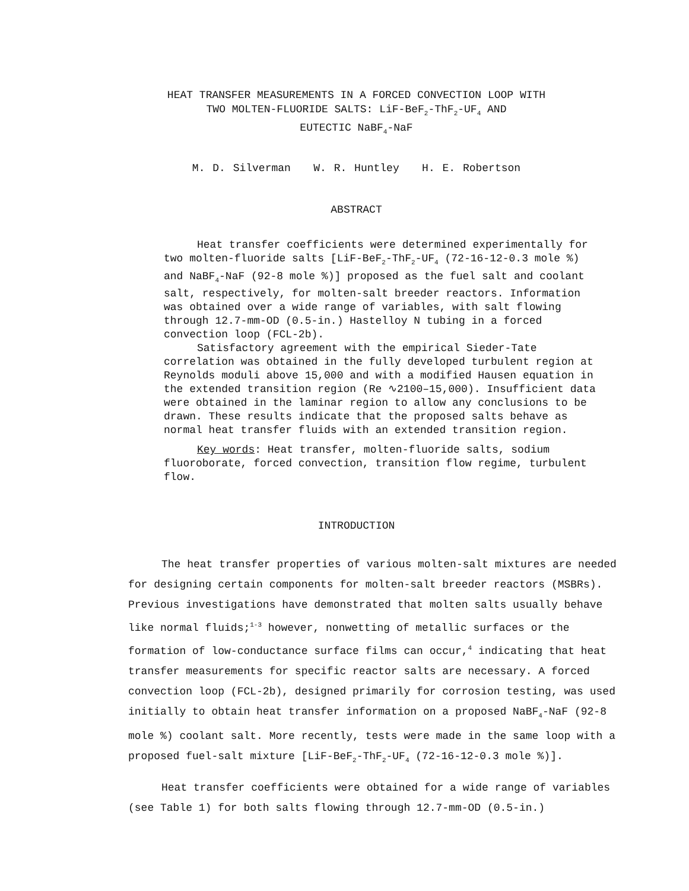HEAT TRANSFER MEASUREMENTS IN A FORCED CONVECTION LOOP WITH
TWO MOLTEN-FLUORIDE SALTS: LiF-BeF<sub>2</sub>-ThF<sub>2</sub>-UF<sub>4</sub> AND
EUTECTIC NaBF<sub>4</sub>-NaF
M. D. Silverman W. R. Huntley H. E. Robertson
ABSTRACT
Heat transfer coefficients were determined experimentally for two molten-fluoride salts [LiF-BeF<sub>2</sub>-ThF<sub>2</sub>-UF<sub>4</sub> (72-16-12-0.3 mole %) and NaBF<sub>4</sub>-NaF (92-8 mole %)] proposed as the fuel salt and coolant salt, respectively, for molten-salt breeder reactors. Information was obtained over a wide range of variables, with salt flowing through 12.7-mm-OD (0.5-in.) Hastelloy N tubing in a forced convection loop (FCL-2b).
Satisfactory agreement with the empirical Sieder-Tate correlation was obtained in the fully developed turbulent region at Reynolds moduli above 15,000 and with a modified Hausen equation in the extended transition region (Re ∿2100–15,000). Insufficient data were obtained in the laminar region to allow any conclusions to be drawn. These results indicate that the proposed salts behave as normal heat transfer fluids with an extended transition region.
Key words: Heat transfer, molten-fluoride salts, sodium fluoroborate, forced convection, transition flow regime, turbulent flow.
INTRODUCTION
The heat transfer properties of various molten-salt mixtures are needed for designing certain components for molten-salt breeder reactors (MSBRs). Previous investigations have demonstrated that molten salts usually behave like normal fluids;<sup>1-3</sup> however, nonwetting of metallic surfaces or the formation of low-conductance surface films can occur,<sup>4</sup> indicating that heat transfer measurements for specific reactor salts are necessary. A forced convection loop (FCL-2b), designed primarily for corrosion testing, was used initially to obtain heat transfer information on a proposed NaBF<sub>4</sub>-NaF (92-8 mole %) coolant salt. More recently, tests were made in the same loop with a proposed fuel-salt mixture [LiF-BeF<sub>2</sub>-ThF<sub>2</sub>-UF<sub>4</sub> (72-16-12-0.3 mole %)].
Heat transfer coefficients were obtained for a wide range of variables (see Table 1) for both salts flowing through 12.7-mm-OD (0.5-in.)